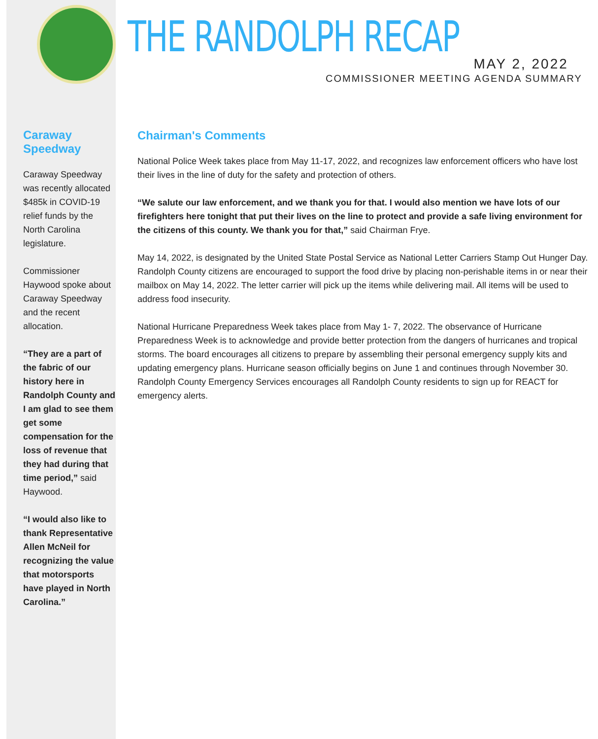Caraway Speedway
Caraway Speedway was recently allocated $485k in COVID-19 relief funds by the North Carolina legislature.
Commissioner Haywood spoke about Caraway Speedway and the recent allocation.
“They are a part of the fabric of our history here in Randolph County and I am glad to see them get some compensation for the loss of revenue that they had during that time period,” said Haywood.
“I would also like to thank Representative Allen McNeil for recognizing the value that motorsports have played in North Carolina.”
THE RANDOLPH RECAP
MAY 2, 2022
COMMISSIONER MEETING AGENDA SUMMARY
Chairman's Comments
National Police Week takes place from May 11-17, 2022, and recognizes law enforcement officers who have lost their lives in the line of duty for the safety and protection of others.
“We salute our law enforcement, and we thank you for that. I would also mention we have lots of our firefighters here tonight that put their lives on the line to protect and provide a safe living environment for the citizens of this county. We thank you for that,” said Chairman Frye.
May 14, 2022, is designated by the United State Postal Service as National Letter Carriers Stamp Out Hunger Day. Randolph County citizens are encouraged to support the food drive by placing non-perishable items in or near their mailbox on May 14, 2022. The letter carrier will pick up the items while delivering mail. All items will be used to address food insecurity.
National Hurricane Preparedness Week takes place from May 1- 7, 2022. The observance of Hurricane Preparedness Week is to acknowledge and provide better protection from the dangers of hurricanes and tropical storms. The board encourages all citizens to prepare by assembling their personal emergency supply kits and updating emergency plans. Hurricane season officially begins on June 1 and continues through November 30. Randolph County Emergency Services encourages all Randolph County residents to sign up for REACT for emergency alerts.